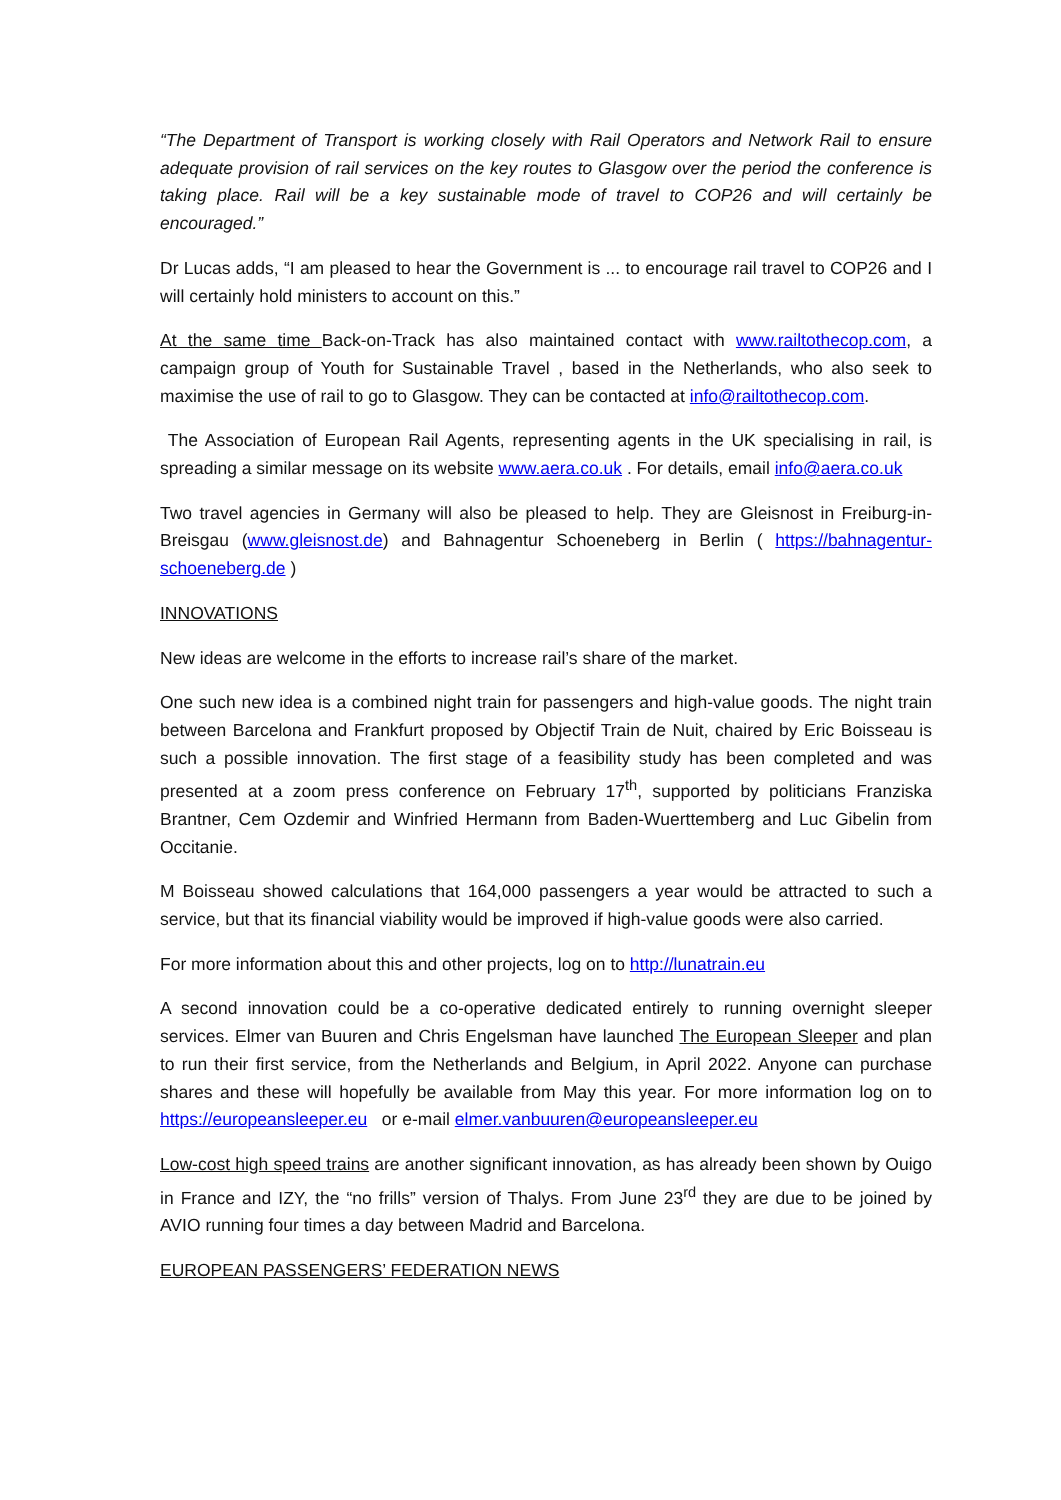“The Department of Transport is working closely with Rail Operators and Network Rail to ensure adequate provision of rail services on the key routes to Glasgow over the period the conference is taking place. Rail will be a key sustainable mode of travel to COP26 and will certainly be encouraged.”
Dr Lucas adds, “I am pleased to hear the Government is ... to encourage rail travel to COP26 and I will certainly hold ministers to account on this.”
At the same time Back-on-Track has also maintained contact with www.railtothecop.com, a campaign group of Youth for Sustainable Travel , based in the Netherlands, who also seek to maximise the use of rail to go to Glasgow. They can be contacted at info@railtothecop.com.
The Association of European Rail Agents, representing agents in the UK specialising in rail, is spreading a similar message on its website www.aera.co.uk . For details, email info@aera.co.uk
Two travel agencies in Germany will also be pleased to help. They are Gleisnost in Freiburg-in-Breisgau (www.gleisnost.de) and Bahnagentur Schoeneberg in Berlin ( https://bahnagentur-schoeneberg.de )
INNOVATIONS
New ideas are welcome in the efforts to increase rail’s share of the market.
One such new idea is a combined night train for passengers and high-value goods. The night train between Barcelona and Frankfurt proposed by Objectif Train de Nuit, chaired by Eric Boisseau is such a possible innovation. The first stage of a feasibility study has been completed and was presented at a zoom press conference on February 17<sup>th</sup>, supported by politicians Franziska Brantner, Cem Ozdemir and Winfried Hermann from Baden-Wuerttemberg and Luc Gibelin from Occitanie.
M Boisseau showed calculations that 164,000 passengers a year would be attracted to such a service, but that its financial viability would be improved if high-value goods were also carried.
For more information about this and other projects, log on to http://lunatrain.eu
A second innovation could be a co-operative dedicated entirely to running overnight sleeper services. Elmer van Buuren and Chris Engelsman have launched The European Sleeper and plan to run their first service, from the Netherlands and Belgium, in April 2022. Anyone can purchase shares and these will hopefully be available from May this year. For more information log on to https://europeansleeper.eu or e-mail elmer.vanbuuren@europeansleeper.eu
Low-cost high speed trains are another significant innovation, as has already been shown by Ouigo in France and IZY, the “no frills” version of Thalys. From June 23<sup>rd</sup> they are due to be joined by AVIO running four times a day between Madrid and Barcelona.
EUROPEAN PASSENGERS’ FEDERATION NEWS